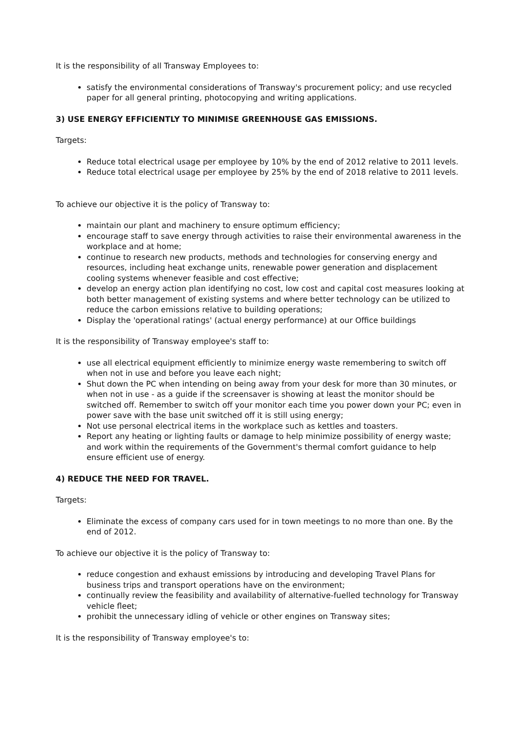It is the responsibility of all Transway Employees to:
satisfy the environmental considerations of Transway's procurement policy; and use recycled paper for all general printing, photocopying and writing applications.
3) USE ENERGY EFFICIENTLY TO MINIMISE GREENHOUSE GAS EMISSIONS.
Targets:
Reduce total electrical usage per employee by 10% by the end of 2012 relative to 2011 levels.
Reduce total electrical usage per employee by 25% by the end of 2018 relative to 2011 levels.
To achieve our objective it is the policy of Transway to:
maintain our plant and machinery to ensure optimum efficiency;
encourage staff to save energy through activities to raise their environmental awareness in the workplace and at home;
continue to research new products, methods and technologies for conserving energy and resources, including heat exchange units, renewable power generation and displacement cooling systems whenever feasible and cost effective;
develop an energy action plan identifying no cost, low cost and capital cost measures looking at both better management of existing systems and where better technology can be utilized to reduce the carbon emissions relative to building operations;
Display the 'operational ratings' (actual energy performance) at our Office buildings
It is the responsibility of Transway employee's staff to:
use all electrical equipment efficiently to minimize energy waste remembering to switch off when not in use and before you leave each night;
Shut down the PC when intending on being away from your desk for more than 30 minutes, or when not in use - as a guide if the screensaver is showing at least the monitor should be switched off. Remember to switch off your monitor each time you power down your PC; even in power save with the base unit switched off it is still using energy;
Not use personal electrical items in the workplace such as kettles and toasters.
Report any heating or lighting faults or damage to help minimize possibility of energy waste; and work within the requirements of the Government's thermal comfort guidance to help ensure efficient use of energy.
4) REDUCE THE NEED FOR TRAVEL.
Targets:
Eliminate the excess of company cars used for in town meetings to no more than one. By the end of 2012.
To achieve our objective it is the policy of Transway to:
reduce congestion and exhaust emissions by introducing and developing Travel Plans for business trips and transport operations have on the environment;
continually review the feasibility and availability of alternative-fuelled technology for Transway vehicle fleet;
prohibit the unnecessary idling of vehicle or other engines on Transway sites;
It is the responsibility of Transway employee's to: